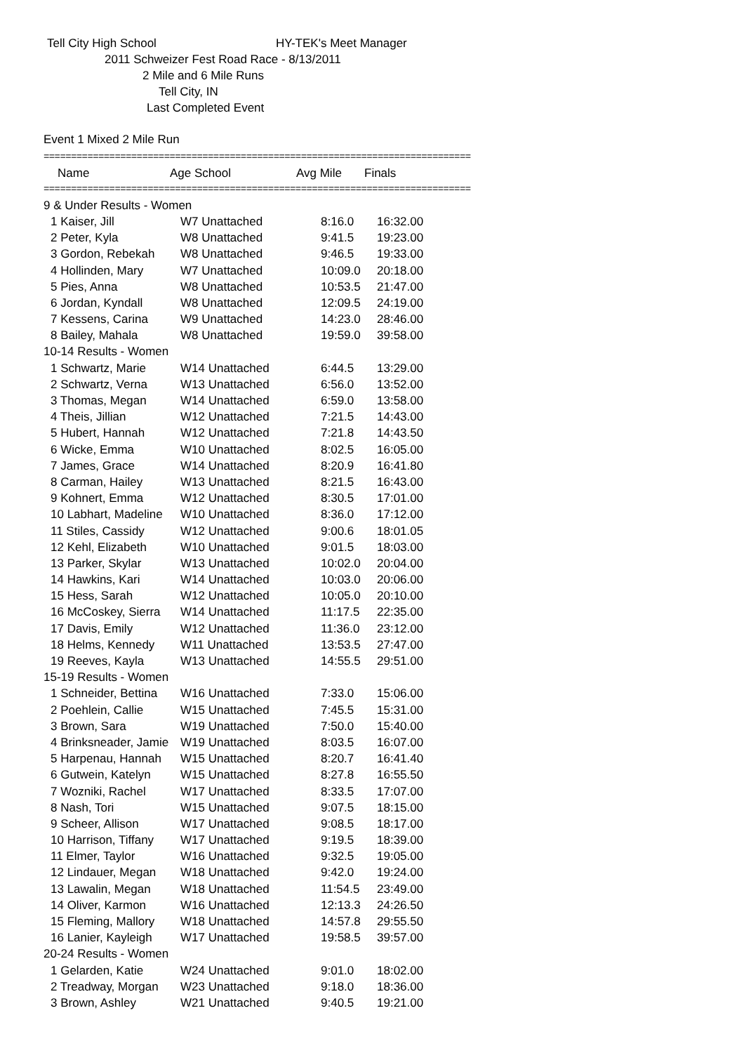Tell City High School HY-TEK's Meet Manager
2011 Schweizer Fest Road Race - 8/13/2011
2 Mile and 6 Mile Runs
Tell City, IN
Last Completed Event
Event 1 Mixed 2 Mile Run
==============================================================================
| Name | Age School | Avg Mile | Finals |
| --- | --- | --- | --- |
==============================================================================
| 9 & Under Results - Women | | | |
| 1 Kaiser, Jill | W7 Unattached | 8:16.0 | 16:32.00 |
| 2 Peter, Kyla | W8 Unattached | 9:41.5 | 19:23.00 |
| 3 Gordon, Rebekah | W8 Unattached | 9:46.5 | 19:33.00 |
| 4 Hollinden, Mary | W7 Unattached | 10:09.0 | 20:18.00 |
| 5 Pies, Anna | W8 Unattached | 10:53.5 | 21:47.00 |
| 6 Jordan, Kyndall | W8 Unattached | 12:09.5 | 24:19.00 |
| 7 Kessens, Carina | W9 Unattached | 14:23.0 | 28:46.00 |
| 8 Bailey, Mahala | W8 Unattached | 19:59.0 | 39:58.00 |
| 10-14 Results - Women | | | |
| 1 Schwartz, Marie | W14 Unattached | 6:44.5 | 13:29.00 |
| 2 Schwartz, Verna | W13 Unattached | 6:56.0 | 13:52.00 |
| 3 Thomas, Megan | W14 Unattached | 6:59.0 | 13:58.00 |
| 4 Theis, Jillian | W12 Unattached | 7:21.5 | 14:43.00 |
| 5 Hubert, Hannah | W12 Unattached | 7:21.8 | 14:43.50 |
| 6 Wicke, Emma | W10 Unattached | 8:02.5 | 16:05.00 |
| 7 James, Grace | W14 Unattached | 8:20.9 | 16:41.80 |
| 8 Carman, Hailey | W13 Unattached | 8:21.5 | 16:43.00 |
| 9 Kohnert, Emma | W12 Unattached | 8:30.5 | 17:01.00 |
| 10 Labhart, Madeline | W10 Unattached | 8:36.0 | 17:12.00 |
| 11 Stiles, Cassidy | W12 Unattached | 9:00.6 | 18:01.05 |
| 12 Kehl, Elizabeth | W10 Unattached | 9:01.5 | 18:03.00 |
| 13 Parker, Skylar | W13 Unattached | 10:02.0 | 20:04.00 |
| 14 Hawkins, Kari | W14 Unattached | 10:03.0 | 20:06.00 |
| 15 Hess, Sarah | W12 Unattached | 10:05.0 | 20:10.00 |
| 16 McCoskey, Sierra | W14 Unattached | 11:17.5 | 22:35.00 |
| 17 Davis, Emily | W12 Unattached | 11:36.0 | 23:12.00 |
| 18 Helms, Kennedy | W11 Unattached | 13:53.5 | 27:47.00 |
| 19 Reeves, Kayla | W13 Unattached | 14:55.5 | 29:51.00 |
| 15-19 Results - Women | | | |
| 1 Schneider, Bettina | W16 Unattached | 7:33.0 | 15:06.00 |
| 2 Poehlein, Callie | W15 Unattached | 7:45.5 | 15:31.00 |
| 3 Brown, Sara | W19 Unattached | 7:50.0 | 15:40.00 |
| 4 Brinksneader, Jamie | W19 Unattached | 8:03.5 | 16:07.00 |
| 5 Harpenau, Hannah | W15 Unattached | 8:20.7 | 16:41.40 |
| 6 Gutwein, Katelyn | W15 Unattached | 8:27.8 | 16:55.50 |
| 7 Wozniki, Rachel | W17 Unattached | 8:33.5 | 17:07.00 |
| 8 Nash, Tori | W15 Unattached | 9:07.5 | 18:15.00 |
| 9 Scheer, Allison | W17 Unattached | 9:08.5 | 18:17.00 |
| 10 Harrison, Tiffany | W17 Unattached | 9:19.5 | 18:39.00 |
| 11 Elmer, Taylor | W16 Unattached | 9:32.5 | 19:05.00 |
| 12 Lindauer, Megan | W18 Unattached | 9:42.0 | 19:24.00 |
| 13 Lawalin, Megan | W18 Unattached | 11:54.5 | 23:49.00 |
| 14 Oliver, Karmon | W16 Unattached | 12:13.3 | 24:26.50 |
| 15 Fleming, Mallory | W18 Unattached | 14:57.8 | 29:55.50 |
| 16 Lanier, Kayleigh | W17 Unattached | 19:58.5 | 39:57.00 |
| 20-24 Results - Women | | | |
| 1 Gelarden, Katie | W24 Unattached | 9:01.0 | 18:02.00 |
| 2 Treadway, Morgan | W23 Unattached | 9:18.0 | 18:36.00 |
| 3 Brown, Ashley | W21 Unattached | 9:40.5 | 19:21.00 |